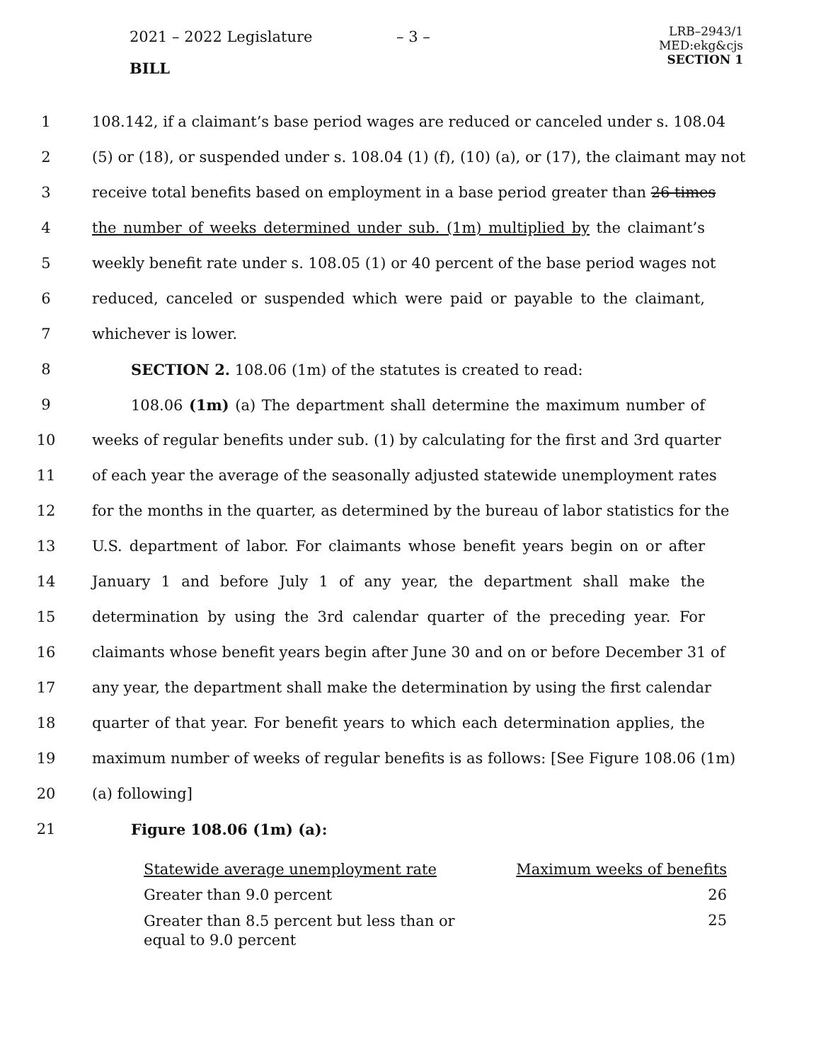2021 – 2022 Legislature – 3 –
BILL
LRB–2943/1
MED:ekg&cjs
SECTION 1
1 108.142, if a claimant’s base period wages are reduced or canceled under s. 108.04
2 (5) or (18), or suspended under s. 108.04 (1) (f), (10) (a), or (17), the claimant may not
3 receive total benefits based on employment in a base period greater than 26 times
4 the number of weeks determined under sub. (1m) multiplied by the claimant’s
5 weekly benefit rate under s. 108.05 (1) or 40 percent of the base period wages not
6 reduced, canceled or suspended which were paid or payable to the claimant,
7 whichever is lower.
8 SECTION 2. 108.06 (1m) of the statutes is created to read:
9 108.06 (1m) (a) The department shall determine the maximum number of
10 weeks of regular benefits under sub. (1) by calculating for the first and 3rd quarter
11 of each year the average of the seasonally adjusted statewide unemployment rates
12 for the months in the quarter, as determined by the bureau of labor statistics for the
13 U.S. department of labor. For claimants whose benefit years begin on or after
14 January 1 and before July 1 of any year, the department shall make the
15 determination by using the 3rd calendar quarter of the preceding year. For
16 claimants whose benefit years begin after June 30 and on or before December 31 of
17 any year, the department shall make the determination by using the first calendar
18 quarter of that year. For benefit years to which each determination applies, the
19 maximum number of weeks of regular benefits is as follows: [See Figure 108.06 (1m)
20 (a) following]
21 Figure 108.06 (1m) (a):
| Statewide average unemployment rate | Maximum weeks of benefits |
| --- | --- |
| Greater than 9.0 percent | 26 |
| Greater than 8.5 percent but less than or equal to 9.0 percent | 25 |